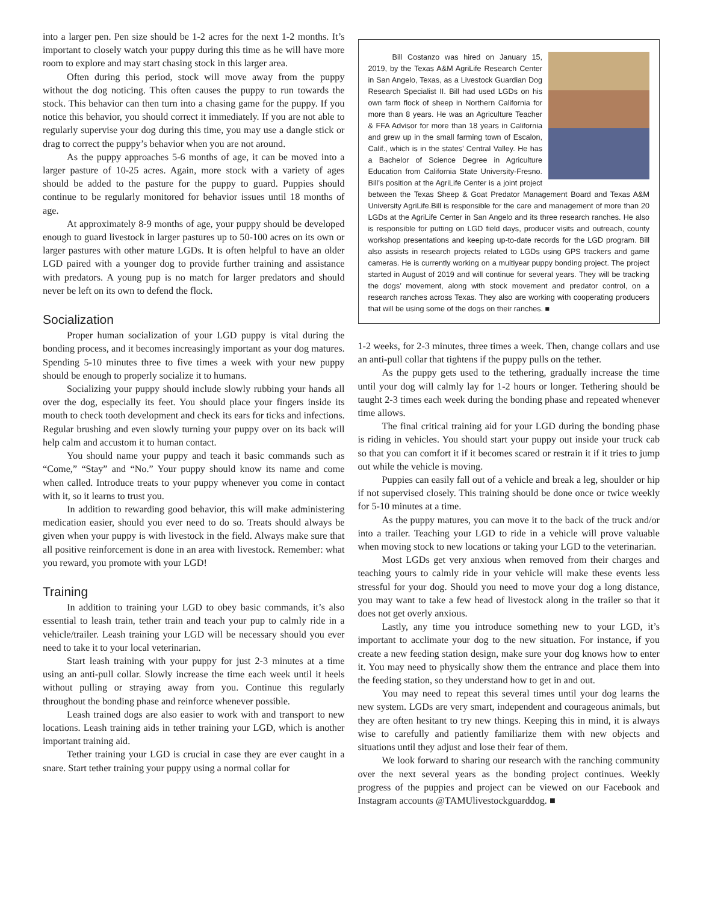into a larger pen. Pen size should be 1-2 acres for the next 1-2 months. It’s important to closely watch your puppy during this time as he will have more room to explore and may start chasing stock in this larger area.
Often during this period, stock will move away from the puppy without the dog noticing. This often causes the puppy to run towards the stock. This behavior can then turn into a chasing game for the puppy. If you notice this behavior, you should correct it immediately. If you are not able to regularly supervise your dog during this time, you may use a dangle stick or drag to correct the puppy’s behavior when you are not around.
As the puppy approaches 5-6 months of age, it can be moved into a larger pasture of 10-25 acres. Again, more stock with a variety of ages should be added to the pasture for the puppy to guard. Puppies should continue to be regularly monitored for behavior issues until 18 months of age.
At approximately 8-9 months of age, your puppy should be developed enough to guard livestock in larger pastures up to 50-100 acres on its own or larger pastures with other mature LGDs. It is often helpful to have an older LGD paired with a younger dog to provide further training and assistance with predators. A young pup is no match for larger predators and should never be left on its own to defend the flock.
Socialization
Proper human socialization of your LGD puppy is vital during the bonding process, and it becomes increasingly important as your dog matures. Spending 5-10 minutes three to five times a week with your new puppy should be enough to properly socialize it to humans.
Socializing your puppy should include slowly rubbing your hands all over the dog, especially its feet. You should place your fingers inside its mouth to check tooth development and check its ears for ticks and infections. Regular brushing and even slowly turning your puppy over on its back will help calm and accustom it to human contact.
You should name your puppy and teach it basic commands such as “Come,” “Stay” and “No.” Your puppy should know its name and come when called. Introduce treats to your puppy whenever you come in contact with it, so it learns to trust you.
In addition to rewarding good behavior, this will make administering medication easier, should you ever need to do so. Treats should always be given when your puppy is with livestock in the field. Always make sure that all positive reinforcement is done in an area with livestock. Remember: what you reward, you promote with your LGD!
Training
In addition to training your LGD to obey basic commands, it’s also essential to leash train, tether train and teach your pup to calmly ride in a vehicle/trailer. Leash training your LGD will be necessary should you ever need to take it to your local veterinarian.
Start leash training with your puppy for just 2-3 minutes at a time using an anti-pull collar. Slowly increase the time each week until it heels without pulling or straying away from you. Continue this regularly throughout the bonding phase and reinforce whenever possible.
Leash trained dogs are also easier to work with and transport to new locations. Leash training aids in tether training your LGD, which is another important training aid.
Tether training your LGD is crucial in case they are ever caught in a snare. Start tether training your puppy using a normal collar for
Bill Costanzo was hired on January 15, 2019, by the Texas A&M AgriLife Research Center in San Angelo, Texas, as a Livestock Guardian Dog Research Specialist II. Bill had used LGDs on his own farm flock of sheep in Northern California for more than 8 years. He was an Agriculture Teacher & FFA Advisor for more than 18 years in California and grew up in the small farming town of Escalon, Calif., which is in the states’ Central Valley. He has a Bachelor of Science Degree in Agriculture Education from California State University-Fresno. Bill’s position at the AgriLife Center is a joint project between the Texas Sheep & Goat Predator Management Board and Texas A&M University AgriLife.Bill is responsible for the care and management of more than 20 LGDs at the AgriLife Center in San Angelo and its three research ranches. He also is responsible for putting on LGD field days, producer visits and outreach, county workshop presentations and keeping up-to-date records for the LGD program. Bill also assists in research projects related to LGDs using GPS trackers and game cameras. He is currently working on a multiyear puppy bonding project. The project started in August of 2019 and will continue for several years. They will be tracking the dogs’ movement, along with stock movement and predator control, on a research ranches across Texas. They also are working with cooperating producers that will be using some of the dogs on their ranches. ■
1-2 weeks, for 2-3 minutes, three times a week. Then, change collars and use an anti-pull collar that tightens if the puppy pulls on the tether.
As the puppy gets used to the tethering, gradually increase the time until your dog will calmly lay for 1-2 hours or longer. Tethering should be taught 2-3 times each week during the bonding phase and repeated whenever time allows.
The final critical training aid for your LGD during the bonding phase is riding in vehicles. You should start your puppy out inside your truck cab so that you can comfort it if it becomes scared or restrain it if it tries to jump out while the vehicle is moving.
Puppies can easily fall out of a vehicle and break a leg, shoulder or hip if not supervised closely. This training should be done once or twice weekly for 5-10 minutes at a time.
As the puppy matures, you can move it to the back of the truck and/or into a trailer. Teaching your LGD to ride in a vehicle will prove valuable when moving stock to new locations or taking your LGD to the veterinarian.
Most LGDs get very anxious when removed from their charges and teaching yours to calmly ride in your vehicle will make these events less stressful for your dog. Should you need to move your dog a long distance, you may want to take a few head of livestock along in the trailer so that it does not get overly anxious.
Lastly, any time you introduce something new to your LGD, it’s important to acclimate your dog to the new situation. For instance, if you create a new feeding station design, make sure your dog knows how to enter it. You may need to physically show them the entrance and place them into the feeding station, so they understand how to get in and out.
You may need to repeat this several times until your dog learns the new system. LGDs are very smart, independent and courageous animals, but they are often hesitant to try new things. Keeping this in mind, it is always wise to carefully and patiently familiarize them with new objects and situations until they adjust and lose their fear of them.
We look forward to sharing our research with the ranching community over the next several years as the bonding project continues. Weekly progress of the puppies and project can be viewed on our Facebook and Instagram accounts @TAMUlivestockguarddog. ■